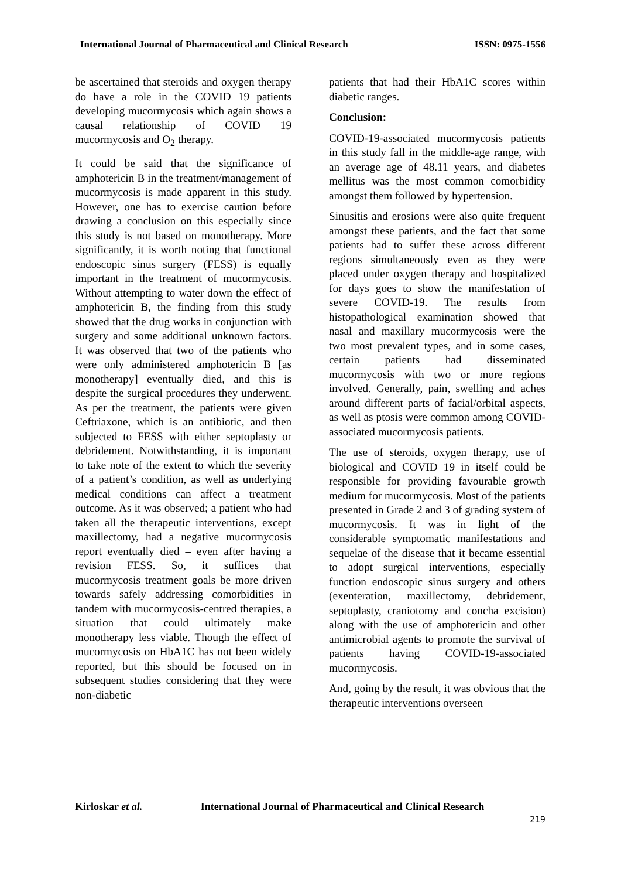International Journal of Pharmaceutical and Clinical Research ISSN: 0975-1556
be ascertained that steroids and oxygen therapy do have a role in the COVID 19 patients developing mucormycosis which again shows a causal relationship of COVID 19 mucormycosis and O<sub>2</sub> therapy.
It could be said that the significance of amphotericin B in the treatment/management of mucormycosis is made apparent in this study. However, one has to exercise caution before drawing a conclusion on this especially since this study is not based on monotherapy. More significantly, it is worth noting that functional endoscopic sinus surgery (FESS) is equally important in the treatment of mucormycosis. Without attempting to water down the effect of amphotericin B, the finding from this study showed that the drug works in conjunction with surgery and some additional unknown factors. It was observed that two of the patients who were only administered amphotericin B [as monotherapy] eventually died, and this is despite the surgical procedures they underwent. As per the treatment, the patients were given Ceftriaxone, which is an antibiotic, and then subjected to FESS with either septoplasty or debridement. Notwithstanding, it is important to take note of the extent to which the severity of a patient’s condition, as well as underlying medical conditions can affect a treatment outcome. As it was observed; a patient who had taken all the therapeutic interventions, except maxillectomy, had a negative mucormycosis report eventually died – even after having a revision FESS. So, it suffices that mucormycosis treatment goals be more driven towards safely addressing comorbidities in tandem with mucormycosis-centred therapies, a situation that could ultimately make monotherapy less viable. Though the effect of mucormycosis on HbA1C has not been widely reported, but this should be focused on in subsequent studies considering that they were non-diabetic
patients that had their HbA1C scores within diabetic ranges.
Conclusion:
COVID-19-associated mucormycosis patients in this study fall in the middle-age range, with an average age of 48.11 years, and diabetes mellitus was the most common comorbidity amongst them followed by hypertension.
Sinusitis and erosions were also quite frequent amongst these patients, and the fact that some patients had to suffer these across different regions simultaneously even as they were placed under oxygen therapy and hospitalized for days goes to show the manifestation of severe COVID-19. The results from histopathological examination showed that nasal and maxillary mucormycosis were the two most prevalent types, and in some cases, certain patients had disseminated mucormycosis with two or more regions involved. Generally, pain, swelling and aches around different parts of facial/orbital aspects, as well as ptosis were common among COVID-associated mucormycosis patients.
The use of steroids, oxygen therapy, use of biological and COVID 19 in itself could be responsible for providing favourable growth medium for mucormycosis. Most of the patients presented in Grade 2 and 3 of grading system of mucormycosis. It was in light of the considerable symptomatic manifestations and sequelae of the disease that it became essential to adopt surgical interventions, especially function endoscopic sinus surgery and others (exenteration, maxillectomy, debridement, septoplasty, craniotomy and concha excision) along with the use of amphotericin and other antimicrobial agents to promote the survival of patients having COVID-19-associated mucormycosis.
And, going by the result, it was obvious that the therapeutic interventions overseen
Kirloskar et al. International Journal of Pharmaceutical and Clinical Research
219